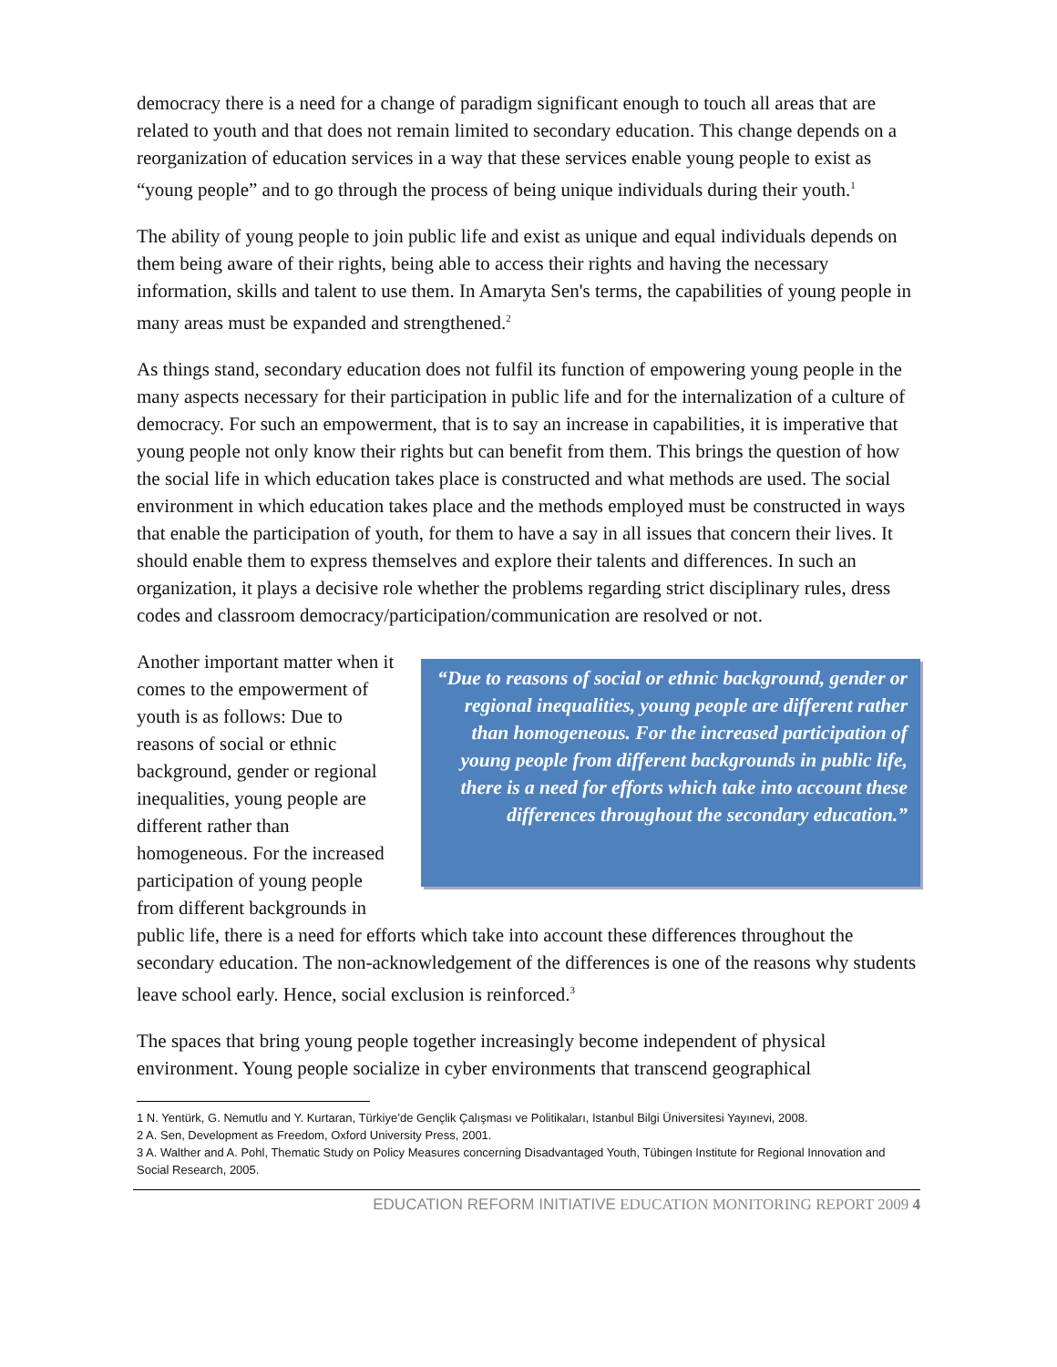democracy there is a need for a change of paradigm significant enough to touch all areas that are related to youth and that does not remain limited to secondary education. This change depends on a reorganization of education services in a way that these services enable young people to exist as “young people” and to go through the process of being unique individuals during their youth.<sup>1</sup>
The ability of young people to join public life and exist as unique and equal individuals depends on them being aware of their rights, being able to access their rights and having the necessary information, skills and talent to use them. In Amaryta Sen's terms, the capabilities of young people in many areas must be expanded and strengthened.<sup>2</sup>
As things stand, secondary education does not fulfil its function of empowering young people in the many aspects necessary for their participation in public life and for the internalization of a culture of democracy. For such an empowerment, that is to say an increase in capabilities, it is imperative that young people not only know their rights but can benefit from them. This brings the question of how the social life in which education takes place is constructed and what methods are used. The social environment in which education takes place and the methods employed must be constructed in ways that enable the participation of youth, for them to have a say in all issues that concern their lives. It should enable them to express themselves and explore their talents and differences. In such an organization, it plays a decisive role whether the problems regarding strict disciplinary rules, dress codes and classroom democracy/participation/communication are resolved or not.
“Due to reasons of social or ethnic background, gender or regional inequalities, young people are different rather than homogeneous. For the increased participation of young people from different backgrounds in public life, there is a need for efforts which take into account these differences throughout the secondary education.”
Another important matter when it comes to the empowerment of youth is as follows: Due to reasons of social or ethnic background, gender or regional inequalities, young people are different rather than homogeneous. For the increased participation of young people from different backgrounds in public life, there is a need for efforts which take into account these differences throughout the secondary education. The non-acknowledgement of the differences is one of the reasons why students leave school early. Hence, social exclusion is reinforced.<sup>3</sup>
The spaces that bring young people together increasingly become independent of physical environment. Young people socialize in cyber environments that transcend geographical
1 N. Yentürk, G. Nemutlu and Y. Kurtaran, Türkiye’de Gençlik Çalışması ve Politikaları, Istanbul Bilgi Üniversitesi Yayınevi, 2008.
2 A. Sen, Development as Freedom, Oxford University Press, 2001.
3 A. Walther and A. Pohl, Thematic Study on Policy Measures concerning Disadvantaged Youth, Tübingen Institute for Regional Innovation and Social Research, 2005.
EDUCATION REFORM INITIATIVE EDUCATION MONITORING REPORT 2009 4